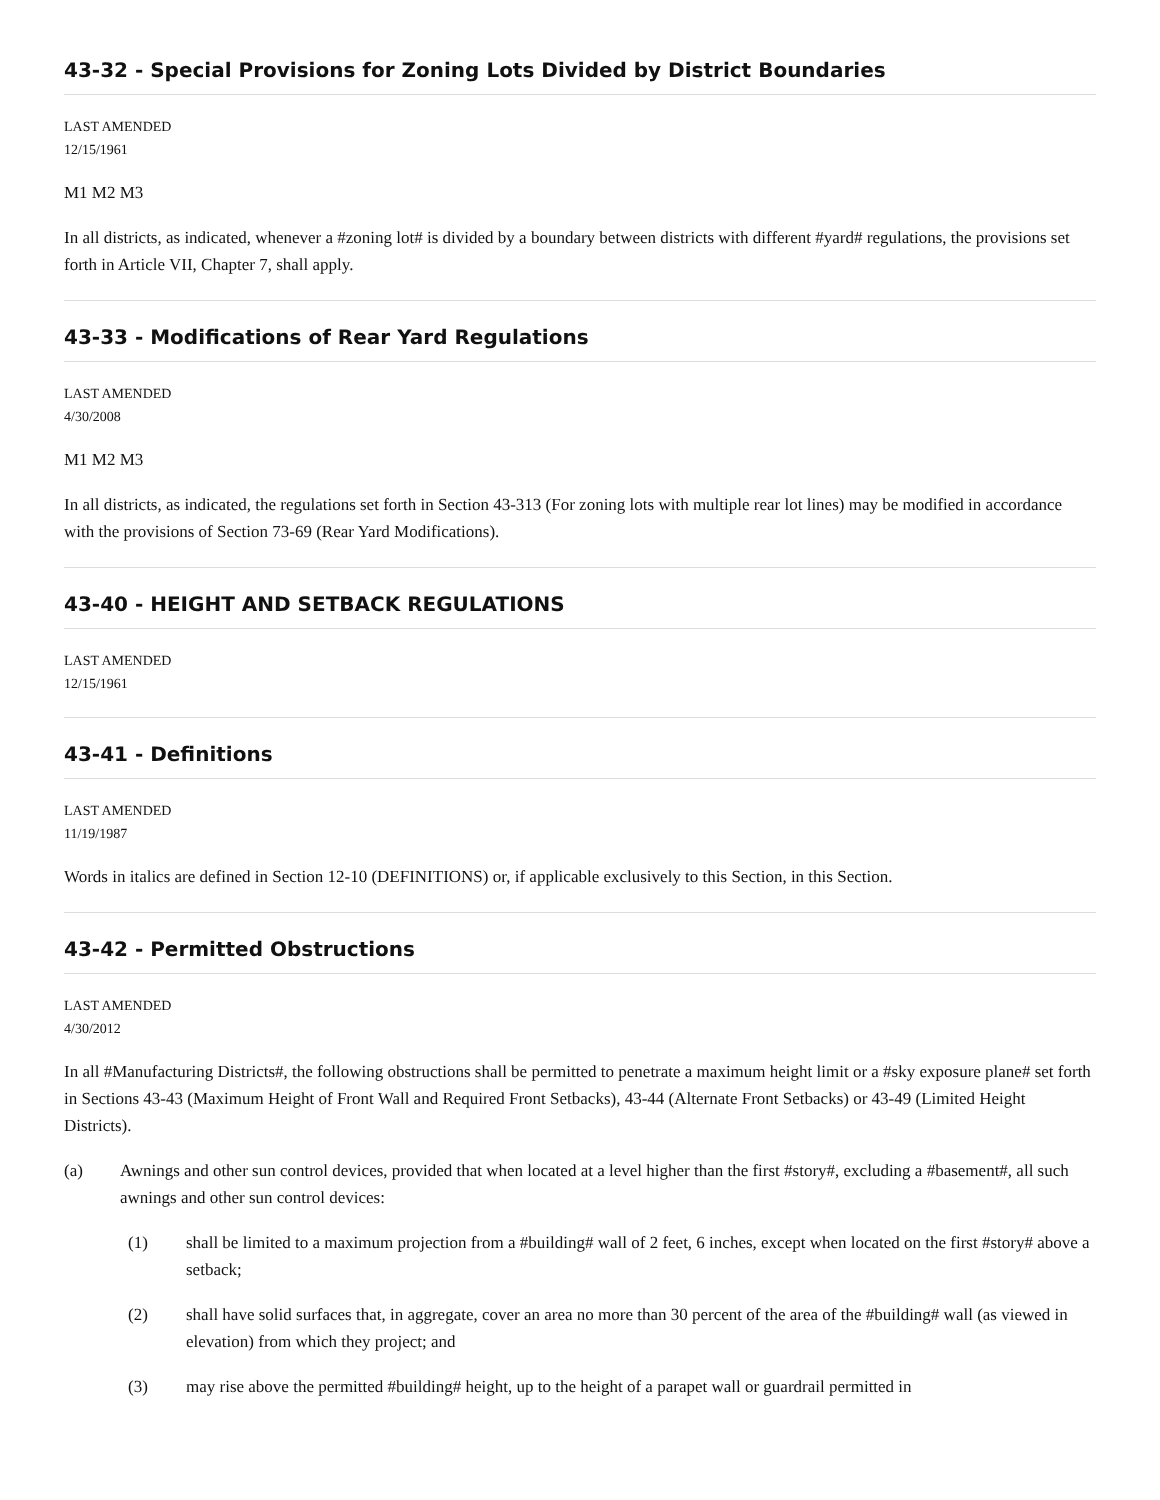43-32 - Special Provisions for Zoning Lots Divided by District Boundaries
LAST AMENDED
12/15/1961
M1 M2 M3
In all districts, as indicated, whenever a #zoning lot# is divided by a boundary between districts with different #yard# regulations, the provisions set forth in Article VII, Chapter 7, shall apply.
43-33 - Modifications of Rear Yard Regulations
LAST AMENDED
4/30/2008
M1 M2 M3
In all districts, as indicated, the regulations set forth in Section 43-313 (For zoning lots with multiple rear lot lines) may be modified in accordance with the provisions of Section 73-69 (Rear Yard Modifications).
43-40 - HEIGHT AND SETBACK REGULATIONS
LAST AMENDED
12/15/1961
43-41 - Definitions
LAST AMENDED
11/19/1987
Words in italics are defined in Section 12-10 (DEFINITIONS) or, if applicable exclusively to this Section, in this Section.
43-42 - Permitted Obstructions
LAST AMENDED
4/30/2012
In all #Manufacturing Districts#, the following obstructions shall be permitted to penetrate a maximum height limit or a #sky exposure plane# set forth in Sections 43-43 (Maximum Height of Front Wall and Required Front Setbacks), 43-44 (Alternate Front Setbacks) or 43-49 (Limited Height Districts).
(a) Awnings and other sun control devices, provided that when located at a level higher than the first #story#, excluding a #basement#, all such awnings and other sun control devices:
(1) shall be limited to a maximum projection from a #building# wall of 2 feet, 6 inches, except when located on the first #story# above a setback;
(2) shall have solid surfaces that, in aggregate, cover an area no more than 30 percent of the area of the #building# wall (as viewed in elevation) from which they project; and
(3) may rise above the permitted #building# height, up to the height of a parapet wall or guardrail permitted in